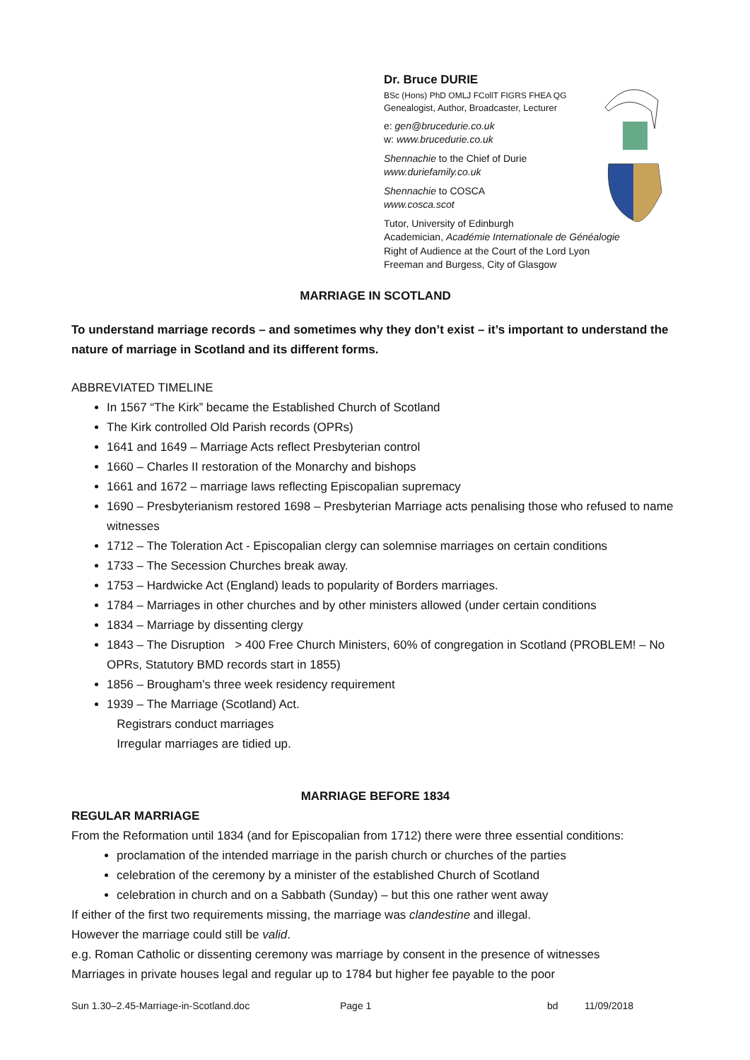Dr. Bruce DURIE
BSc (Hons) PhD OMLJ FCollT FIGRS FHEA QG
Genealogist, Author, Broadcaster, Lecturer
e: gen@brucedurie.co.uk
w: www.brucedurie.co.uk
Shennachie to the Chief of Durie
www.duriefamily.co.uk
Shennachie to COSCA
www.cosca.scot
Tutor, University of Edinburgh
Academician, Académie Internationale de Généalogie
Right of Audience at the Court of the Lord Lyon
Freeman and Burgess, City of Glasgow
MARRIAGE IN SCOTLAND
To understand marriage records – and sometimes why they don’t exist – it’s important to understand the nature of marriage in Scotland and its different forms.
ABBREVIATED TIMELINE
In 1567 “The Kirk” became the Established Church of Scotland
The Kirk controlled Old Parish records (OPRs)
1641 and 1649 – Marriage Acts reflect Presbyterian control
1660 – Charles II restoration of the Monarchy and bishops
1661 and 1672 – marriage laws reflecting Episcopalian supremacy
1690 – Presbyterianism restored 1698 – Presbyterian Marriage acts penalising those who refused to name witnesses
1712 – The Toleration Act - Episcopalian clergy can solemnise marriages on certain conditions
1733 – The Secession Churches break away.
1753 – Hardwicke Act (England) leads to popularity of Borders marriages.
1784 – Marriages in other churches and by other ministers allowed (under certain conditions
1834 – Marriage by dissenting clergy
1843 – The Disruption > 400 Free Church Ministers, 60% of congregation in Scotland (PROBLEM! – No OPRs, Statutory BMD records start in 1855)
1856 – Brougham's three week residency requirement
1939 – The Marriage (Scotland) Act.
Registrars conduct marriages
Irregular marriages are tidied up.
MARRIAGE BEFORE 1834
REGULAR MARRIAGE
From the Reformation until 1834 (and for Episcopalian from 1712) there were three essential conditions:
proclamation of the intended marriage in the parish church or churches of the parties
celebration of the ceremony by a minister of the established Church of Scotland
celebration in church and on a Sabbath (Sunday) – but this one rather went away
If either of the first two requirements missing, the marriage was clandestine and illegal.
However the marriage could still be valid.
e.g. Roman Catholic or dissenting ceremony was marriage by consent in the presence of witnesses
Marriages in private houses legal and regular up to 1784 but higher fee payable to the poor
Sun 1.30–2.45-Marriage-in-Scotland.doc Page 1 bd 11/09/2018